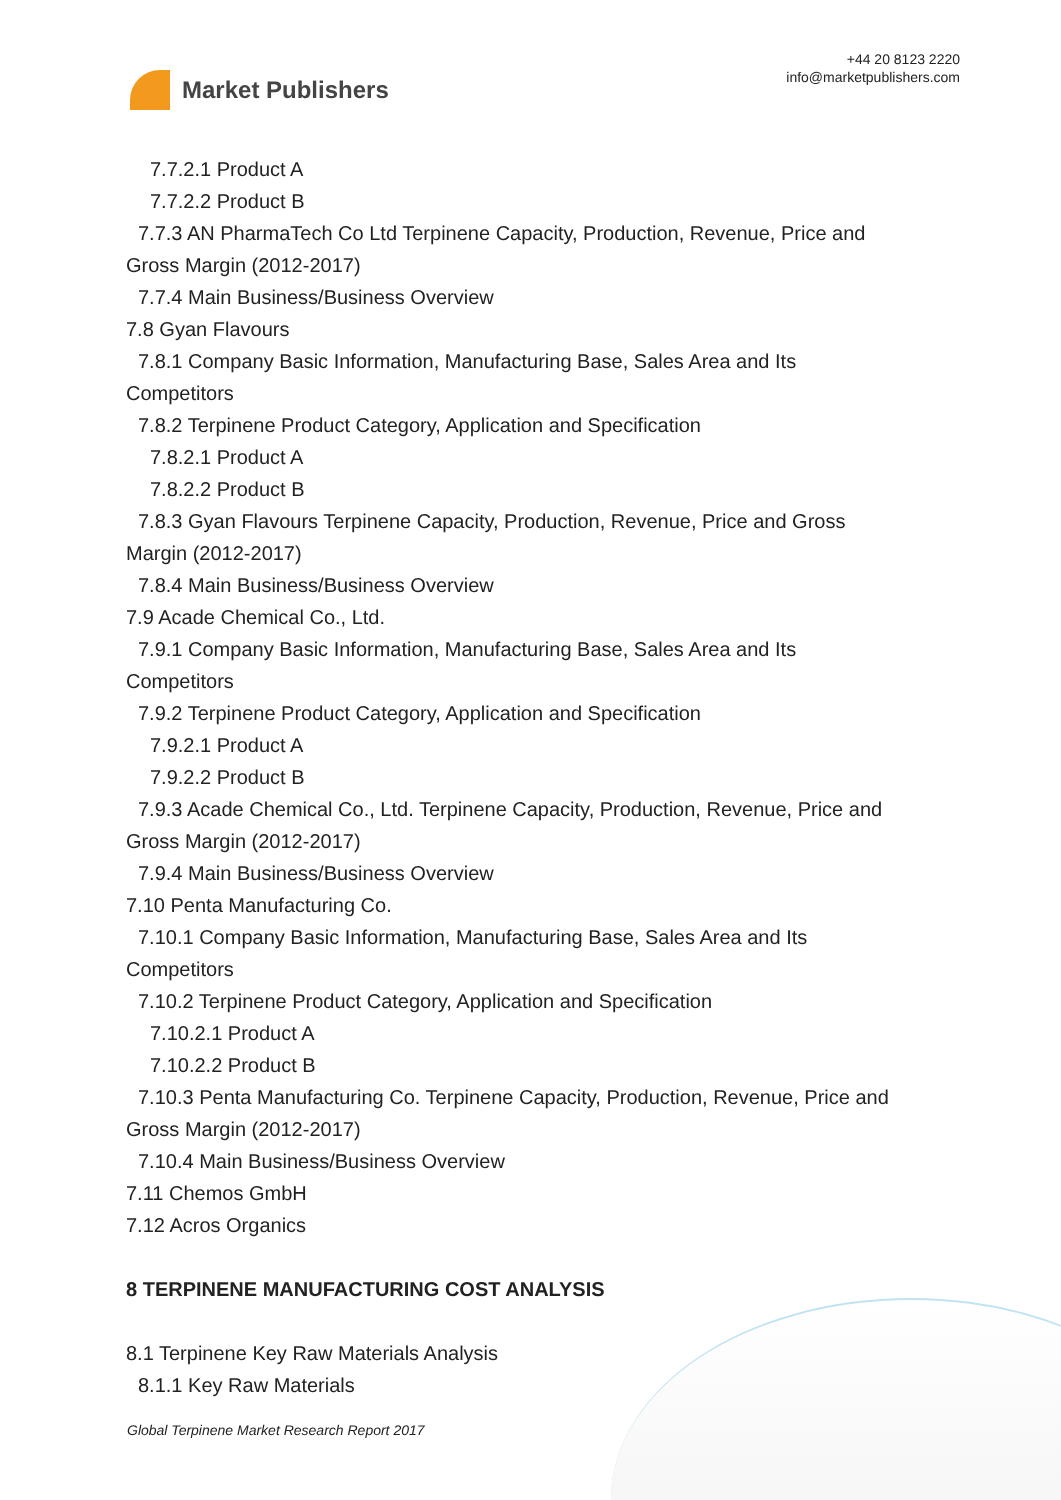Market Publishers
+44 20 8123 2220
info@marketpublishers.com
7.7.2.1 Product A
7.7.2.2 Product B
7.7.3 AN PharmaTech Co Ltd Terpinene Capacity, Production, Revenue, Price and
Gross Margin (2012-2017)
7.7.4 Main Business/Business Overview
7.8 Gyan Flavours
7.8.1 Company Basic Information, Manufacturing Base, Sales Area and Its
Competitors
7.8.2 Terpinene Product Category, Application and Specification
7.8.2.1 Product A
7.8.2.2 Product B
7.8.3 Gyan Flavours Terpinene Capacity, Production, Revenue, Price and Gross
Margin (2012-2017)
7.8.4 Main Business/Business Overview
7.9 Acade Chemical Co., Ltd.
7.9.1 Company Basic Information, Manufacturing Base, Sales Area and Its
Competitors
7.9.2 Terpinene Product Category, Application and Specification
7.9.2.1 Product A
7.9.2.2 Product B
7.9.3 Acade Chemical Co., Ltd. Terpinene Capacity, Production, Revenue, Price and
Gross Margin (2012-2017)
7.9.4 Main Business/Business Overview
7.10 Penta Manufacturing Co.
7.10.1 Company Basic Information, Manufacturing Base, Sales Area and Its
Competitors
7.10.2 Terpinene Product Category, Application and Specification
7.10.2.1 Product A
7.10.2.2 Product B
7.10.3 Penta Manufacturing Co. Terpinene Capacity, Production, Revenue, Price and
Gross Margin (2012-2017)
7.10.4 Main Business/Business Overview
7.11 Chemos GmbH
7.12 Acros Organics
8 TERPINENE MANUFACTURING COST ANALYSIS
8.1 Terpinene Key Raw Materials Analysis
8.1.1 Key Raw Materials
Global Terpinene Market Research Report 2017